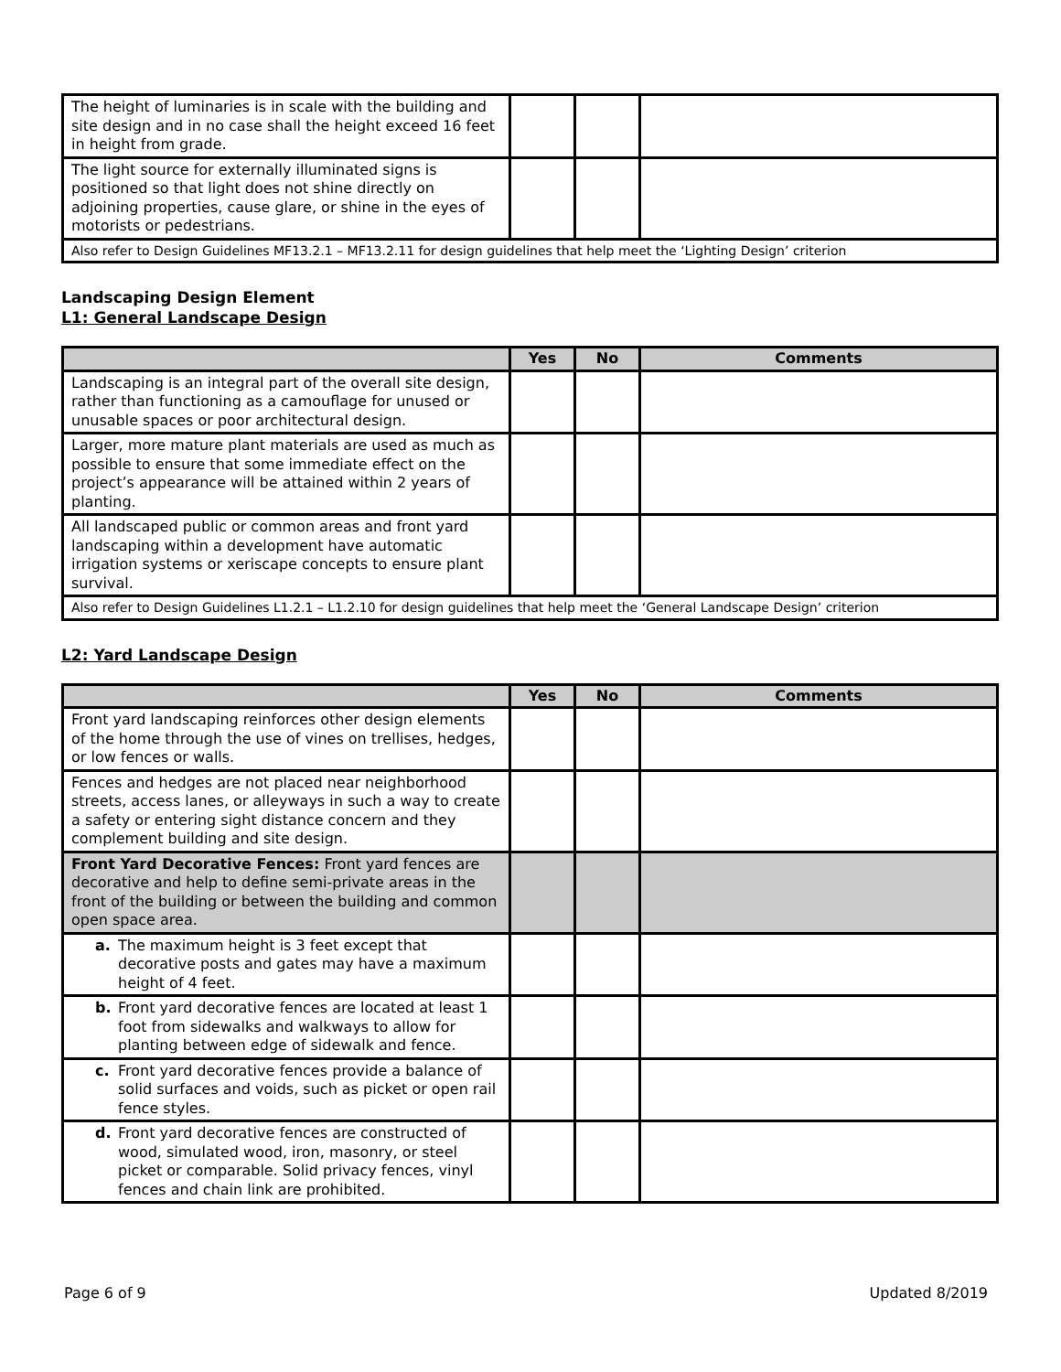| The height of luminaries is in scale with the building and site design and in no case shall the height exceed 16 feet in height from grade. | | | |
| The light source for externally illuminated signs is positioned so that light does not shine directly on adjoining properties, cause glare, or shine in the eyes of motorists or pedestrians. | | | |
| Also refer to Design Guidelines MF13.2.1 – MF13.2.11 for design guidelines that help meet the ‘Lighting Design’ criterion | | | |
Landscaping Design Element
L1: General Landscape Design
| | Yes | No | Comments |
| --- | --- | --- | --- |
| Landscaping is an integral part of the overall site design, rather than functioning as a camouflage for unused or unusable spaces or poor architectural design. | | | |
| Larger, more mature plant materials are used as much as possible to ensure that some immediate effect on the project’s appearance will be attained within 2 years of planting. | | | |
| All landscaped public or common areas and front yard landscaping within a development have automatic irrigation systems or xeriscape concepts to ensure plant survival. | | | |
| Also refer to Design Guidelines L1.2.1 – L1.2.10 for design guidelines that help meet the ‘General Landscape Design’ criterion | | | |
L2: Yard Landscape Design
| | Yes | No | Comments |
| --- | --- | --- | --- |
| Front yard landscaping reinforces other design elements of the home through the use of vines on trellises, hedges, or low fences or walls. | | | |
| Fences and hedges are not placed near neighborhood streets, access lanes, or alleyways in such a way to create a safety or entering sight distance concern and they complement building and site design. | | | |
| Front Yard Decorative Fences: Front yard fences are decorative and help to define semi-private areas in the front of the building or between the building and common open space area. | | | |
| a. The maximum height is 3 feet except that decorative posts and gates may have a maximum height of 4 feet. | | | |
| b. Front yard decorative fences are located at least 1 foot from sidewalks and walkways to allow for planting between edge of sidewalk and fence. | | | |
| c. Front yard decorative fences provide a balance of solid surfaces and voids, such as picket or open rail fence styles. | | | |
| d. Front yard decorative fences are constructed of wood, simulated wood, iron, masonry, or steel picket or comparable. Solid privacy fences, vinyl fences and chain link are prohibited. | | | |
Page 6 of 9 Updated 8/2019